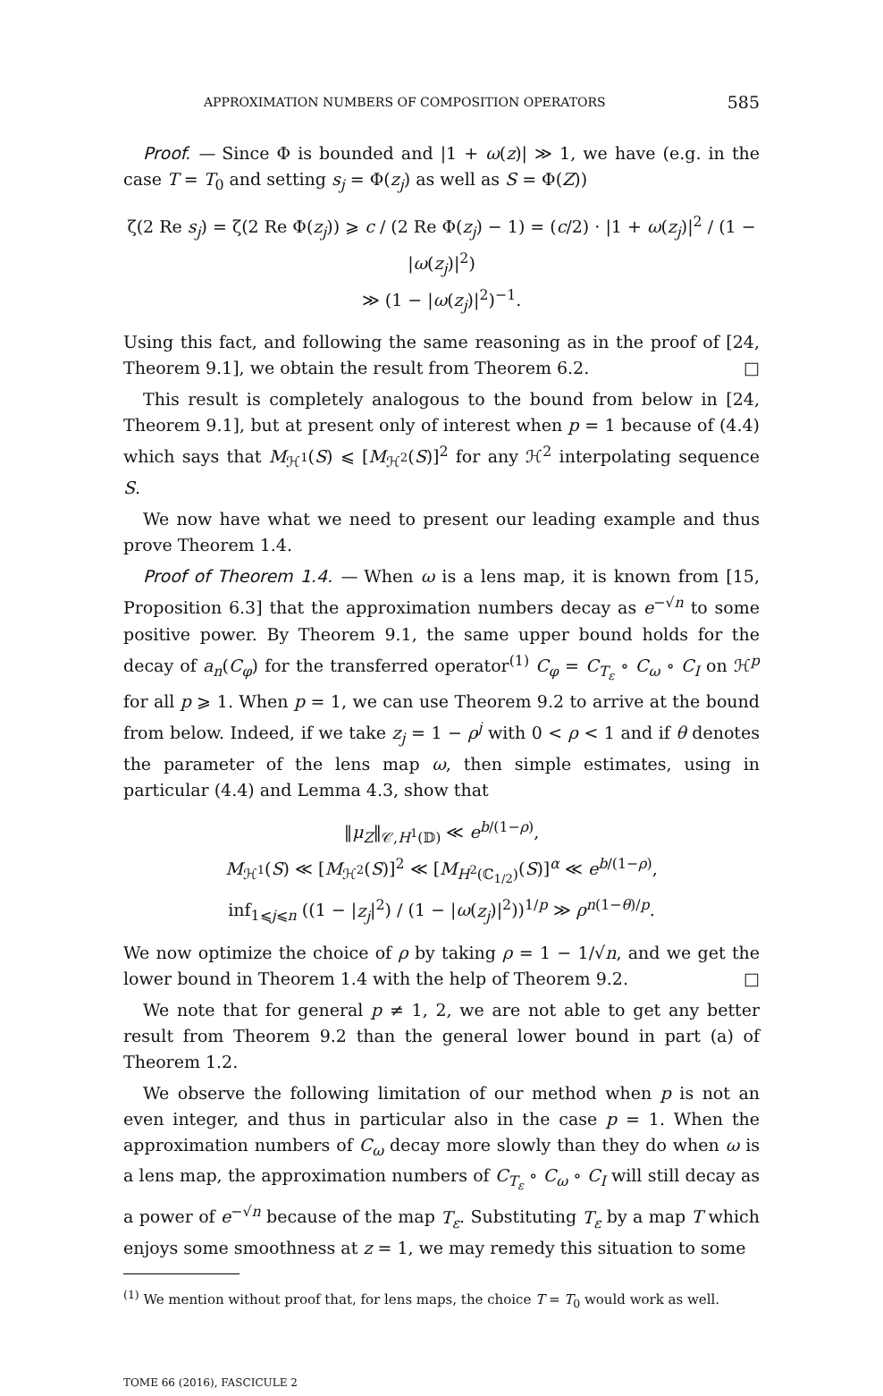APPROXIMATION NUMBERS OF COMPOSITION OPERATORS 585
Proof. — Since Φ is bounded and |1 + ω(z)| ≫ 1, we have (e.g. in the case T = T<sub>0</sub> and setting s<sub>j</sub> = Φ(z<sub>j</sub>) as well as S = Φ(Z))
ζ(2 Re s<sub>j</sub>) = ζ(2 Re Φ(z<sub>j</sub>)) ⩾ c / (2 Re Φ(z<sub>j</sub>) − 1) = (c/2) · |1 + ω(z<sub>j</sub>)|<sup>2</sup> / (1 − |ω(z<sub>j</sub>)|<sup>2</sup>)
≫ (1 − |ω(z<sub>j</sub>)|<sup>2</sup>)<sup>−1</sup>.
Using this fact, and following the same reasoning as in the proof of [24, Theorem 9.1], we obtain the result from Theorem 6.2. □
This result is completely analogous to the bound from below in [24, Theorem 9.1], but at present only of interest when p = 1 because of (4.4) which says that M<sub>ℋ<sup>1</sup></sub>(S) ⩽ [M<sub>ℋ<sup>2</sup></sub>(S)]<sup>2</sup> for any ℋ<sup>2</sup> interpolating sequence S.
We now have what we need to present our leading example and thus prove Theorem 1.4.
Proof of Theorem 1.4. — When ω is a lens map, it is known from [15, Proposition 6.3] that the approximation numbers decay as e<sup>−√n</sup> to some positive power. By Theorem 9.1, the same upper bound holds for the decay of a<sub>n</sub>(C<sub>φ</sub>) for the transferred operator<sup>(1)</sup> C<sub>φ</sub> = C<sub>T<sub>ε</sub></sub> ∘ C<sub>ω</sub> ∘ C<sub>I</sub> on ℋ<sup>p</sup> for all p ⩾ 1. When p = 1, we can use Theorem 9.2 to arrive at the bound from below. Indeed, if we take z<sub>j</sub> = 1 − ρ<sup>j</sup> with 0 < ρ < 1 and if θ denotes the parameter of the lens map ω, then simple estimates, using in particular (4.4) and Lemma 4.3, show that
‖μ<sub>Z</sub>‖<sub>𝒞,H<sup>1</sup>(𝔻)</sub> ≪ e<sup>b/(1−ρ)</sup>,
M<sub>ℋ<sup>1</sup></sub>(S) ≪ [M<sub>ℋ<sup>2</sup></sub>(S)]<sup>2</sup> ≪ [M<sub>H<sup>2</sup>(ℂ<sub>1/2</sub>)</sub>(S)]<sup>α</sup> ≪ e<sup>b/(1−ρ)</sup>,
inf<sub>1⩽j⩽n</sub> ((1 − |z<sub>j</sub>|<sup>2</sup>) / (1 − |ω(z<sub>j</sub>)|<sup>2</sup>))<sup>1/p</sup> ≫ ρ<sup>n(1−θ)/p</sup>.
We now optimize the choice of ρ by taking ρ = 1 − 1/√n, and we get the lower bound in Theorem 1.4 with the help of Theorem 9.2. □
We note that for general p ≠ 1, 2, we are not able to get any better result from Theorem 9.2 than the general lower bound in part (a) of Theorem 1.2.
We observe the following limitation of our method when p is not an even integer, and thus in particular also in the case p = 1. When the approximation numbers of C<sub>ω</sub> decay more slowly than they do when ω is a lens map, the approximation numbers of C<sub>T<sub>ε</sub></sub> ∘ C<sub>ω</sub> ∘ C<sub>I</sub> will still decay as a power of e<sup>−√n</sup> because of the map T<sub>ε</sub>. Substituting T<sub>ε</sub> by a map T which enjoys some smoothness at z = 1, we may remedy this situation to some
<sup>(1)</sup> We mention without proof that, for lens maps, the choice T = T<sub>0</sub> would work as well.
TOME 66 (2016), FASCICULE 2